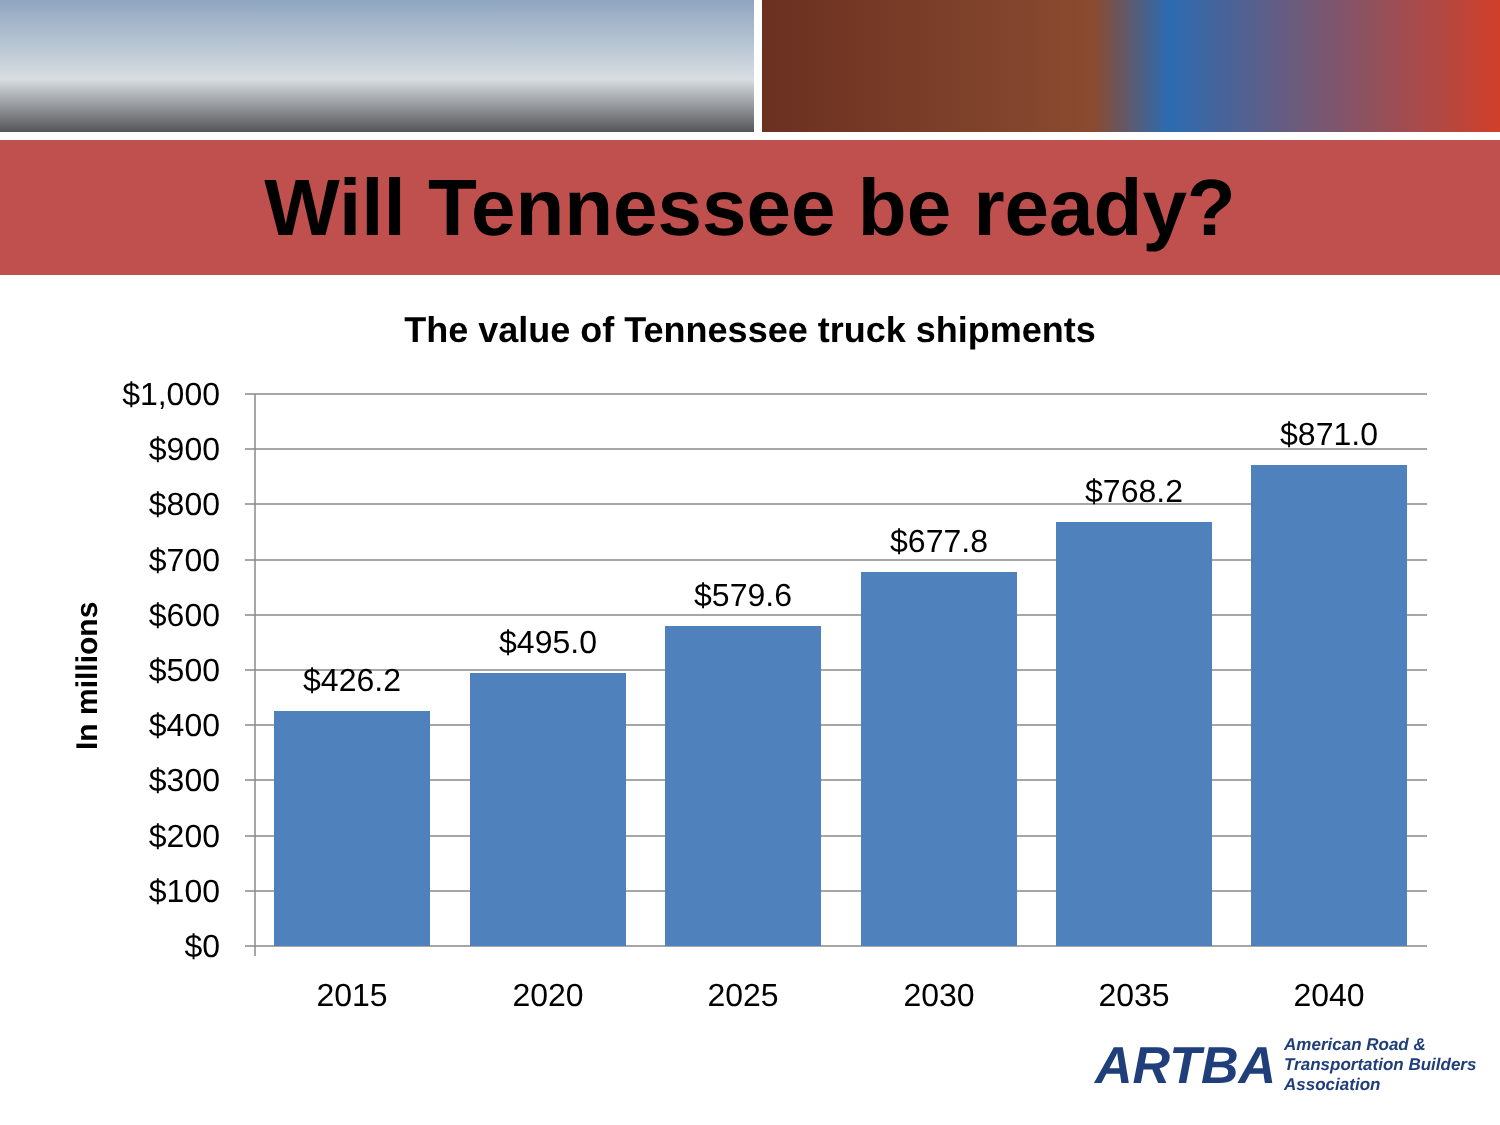Will Tennessee be ready?
The value of Tennessee truck shipments
In millions
$1,000
$900
$800
$700
$600
$500
$400
$300
$200
$100
$0
$426.2
$495.0
$579.6
$677.8
$768.2
$871.0
2015
2020
2025
2030
2035
2040
ARTBA American Road &
Transportation Builders
Association